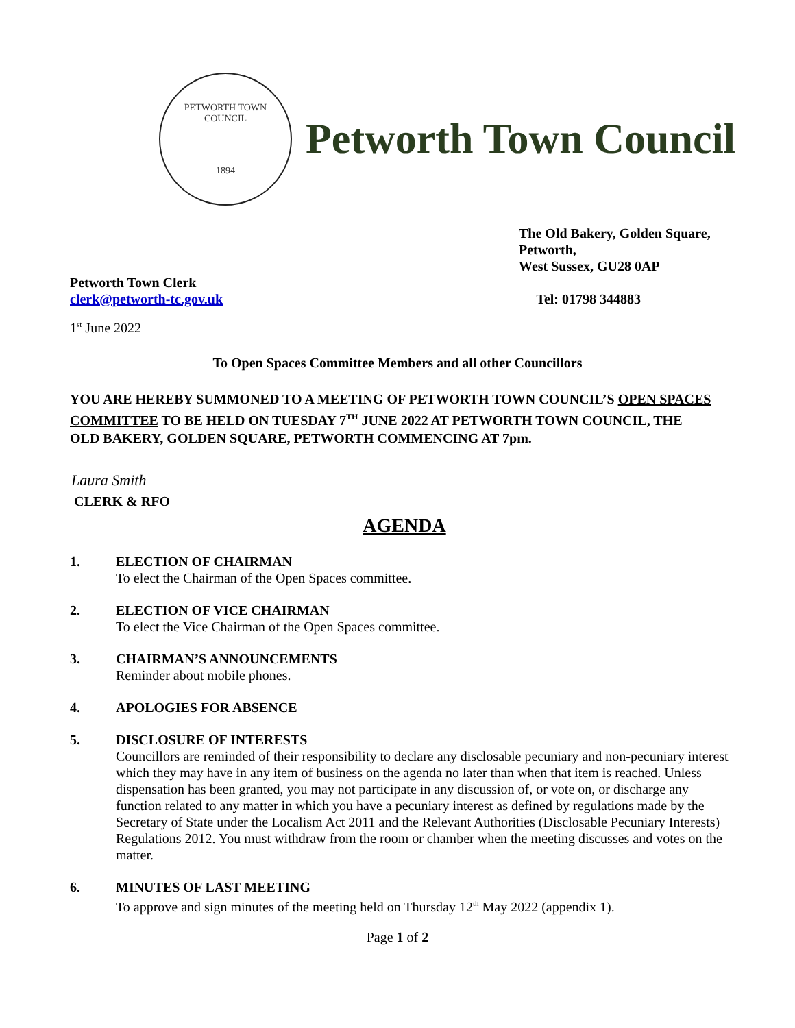PETWORTH TOWN
COUNCIL
1894
Petworth Town Council
The Old Bakery, Golden Square,
Petworth,
West Sussex, GU28 0AP
Petworth Town Clerk
clerk@petworth-tc.gov.uk
Tel: 01798 344883
1<sup>st</sup> June 2022
To Open Spaces Committee Members and all other Councillors
YOU ARE HEREBY SUMMONED TO A MEETING OF PETWORTH TOWN COUNCIL’S OPEN SPACES COMMITTEE TO BE HELD ON TUESDAY 7<sup>TH</sup> JUNE 2022 AT PETWORTH TOWN COUNCIL, THE OLD BAKERY, GOLDEN SQUARE, PETWORTH COMMENCING AT 7pm.
Laura Smith
CLERK & RFO
AGENDA
1. ELECTION OF CHAIRMAN
To elect the Chairman of the Open Spaces committee.
2. ELECTION OF VICE CHAIRMAN
To elect the Vice Chairman of the Open Spaces committee.
3. CHAIRMAN’S ANNOUNCEMENTS
Reminder about mobile phones.
4. APOLOGIES FOR ABSENCE
5. DISCLOSURE OF INTERESTS
Councillors are reminded of their responsibility to declare any disclosable pecuniary and non-pecuniary interest which they may have in any item of business on the agenda no later than when that item is reached. Unless dispensation has been granted, you may not participate in any discussion of, or vote on, or discharge any function related to any matter in which you have a pecuniary interest as defined by regulations made by the Secretary of State under the Localism Act 2011 and the Relevant Authorities (Disclosable Pecuniary Interests) Regulations 2012. You must withdraw from the room or chamber when the meeting discusses and votes on the matter.
6. MINUTES OF LAST MEETING
To approve and sign minutes of the meeting held on Thursday 12<sup>th</sup> May 2022 (appendix 1).
Page 1 of 2